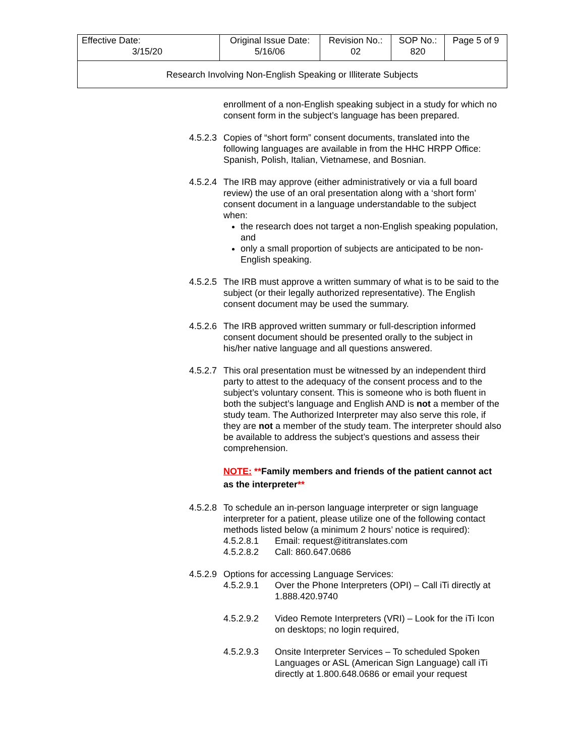| Effective Date: 3/15/20 | Original Issue Date: 5/16/06 | Revision No.: 02 | SOP No.: 820 | Page 5 of 9 |
| Research Involving Non-English Speaking or Illiterate Subjects | | | | |
enrollment of a non-English speaking subject in a study for which no consent form in the subject’s language has been prepared.
4.5.2.3
Copies of “short form” consent documents, translated into the following languages are available in from the HHC HRPP Office: Spanish, Polish, Italian, Vietnamese, and Bosnian.
4.5.2.4
The IRB may approve (either administratively or via a full board review) the use of an oral presentation along with a ‘short form’ consent document in a language understandable to the subject when:
the research does not target a non-English speaking population, and
only a small proportion of subjects are anticipated to be non-English speaking.
4.5.2.5
The IRB must approve a written summary of what is to be said to the subject (or their legally authorized representative). The English consent document may be used the summary.
4.5.2.6
The IRB approved written summary or full-description informed consent document should be presented orally to the subject in his/her native language and all questions answered.
4.5.2.7
This oral presentation must be witnessed by an independent third party to attest to the adequacy of the consent process and to the subject’s voluntary consent. This is someone who is both fluent in both the subject’s language and English AND is not a member of the study team. The Authorized Interpreter may also serve this role, if they are not a member of the study team. The interpreter should also be available to address the subject’s questions and assess their comprehension.
NOTE: **Family members and friends of the patient cannot act as the interpreter**
4.5.2.8
To schedule an in-person language interpreter or sign language interpreter for a patient, please utilize one of the following contact methods listed below (a minimum 2 hours’ notice is required):
4.5.2.8.1 Email: request@ititranslates.com
4.5.2.8.2 Call: 860.647.0686
4.5.2.9
Options for accessing Language Services:
4.5.2.9.1 Over the Phone Interpreters (OPI) – Call iTi directly at 1.888.420.9740
4.5.2.9.2 Video Remote Interpreters (VRI) – Look for the iTi Icon on desktops; no login required,
4.5.2.9.3 Onsite Interpreter Services – To scheduled Spoken Languages or ASL (American Sign Language) call iTi directly at 1.800.648.0686 or email your request